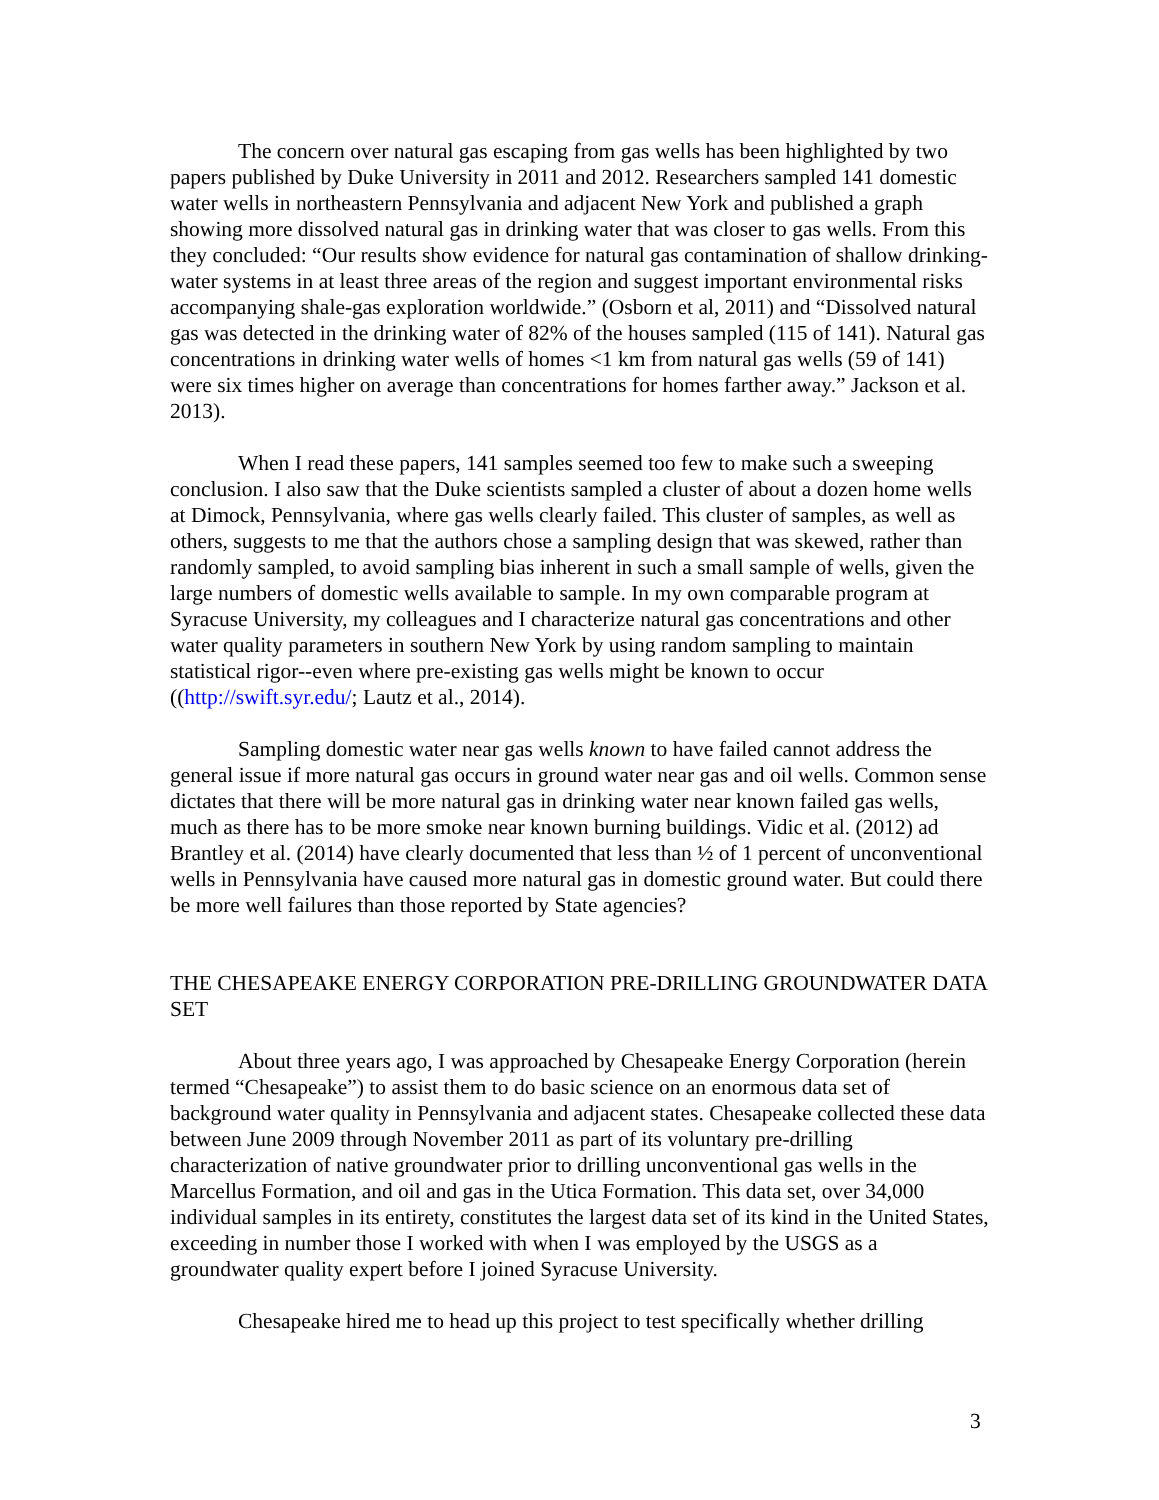The concern over natural gas escaping from gas wells has been highlighted by two papers published by Duke University in 2011 and 2012. Researchers sampled 141 domestic water wells in northeastern Pennsylvania and adjacent New York and published a graph showing more dissolved natural gas in drinking water that was closer to gas wells. From this they concluded: “Our results show evidence for natural gas contamination of shallow drinking-water systems in at least three areas of the region and suggest important environmental risks accompanying shale-gas exploration worldwide.” (Osborn et al, 2011) and “Dissolved natural gas was detected in the drinking water of 82% of the houses sampled (115 of 141). Natural gas concentrations in drinking water wells of homes <1 km from natural gas wells (59 of 141) were six times higher on average than concentrations for homes farther away.” Jackson et al. 2013).
When I read these papers, 141 samples seemed too few to make such a sweeping conclusion. I also saw that the Duke scientists sampled a cluster of about a dozen home wells at Dimock, Pennsylvania, where gas wells clearly failed. This cluster of samples, as well as others, suggests to me that the authors chose a sampling design that was skewed, rather than randomly sampled, to avoid sampling bias inherent in such a small sample of wells, given the large numbers of domestic wells available to sample. In my own comparable program at Syracuse University, my colleagues and I characterize natural gas concentrations and other water quality parameters in southern New York by using random sampling to maintain statistical rigor--even where pre-existing gas wells might be known to occur ((http://swift.syr.edu/; Lautz et al., 2014).
Sampling domestic water near gas wells known to have failed cannot address the general issue if more natural gas occurs in ground water near gas and oil wells. Common sense dictates that there will be more natural gas in drinking water near known failed gas wells, much as there has to be more smoke near known burning buildings. Vidic et al. (2012) ad Brantley et al. (2014) have clearly documented that less than ½ of 1 percent of unconventional wells in Pennsylvania have caused more natural gas in domestic ground water. But could there be more well failures than those reported by State agencies?
THE CHESAPEAKE ENERGY CORPORATION PRE-DRILLING GROUNDWATER DATA SET
About three years ago, I was approached by Chesapeake Energy Corporation (herein termed “Chesapeake”) to assist them to do basic science on an enormous data set of background water quality in Pennsylvania and adjacent states. Chesapeake collected these data between June 2009 through November 2011 as part of its voluntary pre-drilling characterization of native groundwater prior to drilling unconventional gas wells in the Marcellus Formation, and oil and gas in the Utica Formation. This data set, over 34,000 individual samples in its entirety, constitutes the largest data set of its kind in the United States, exceeding in number those I worked with when I was employed by the USGS as a groundwater quality expert before I joined Syracuse University.
Chesapeake hired me to head up this project to test specifically whether drilling
3